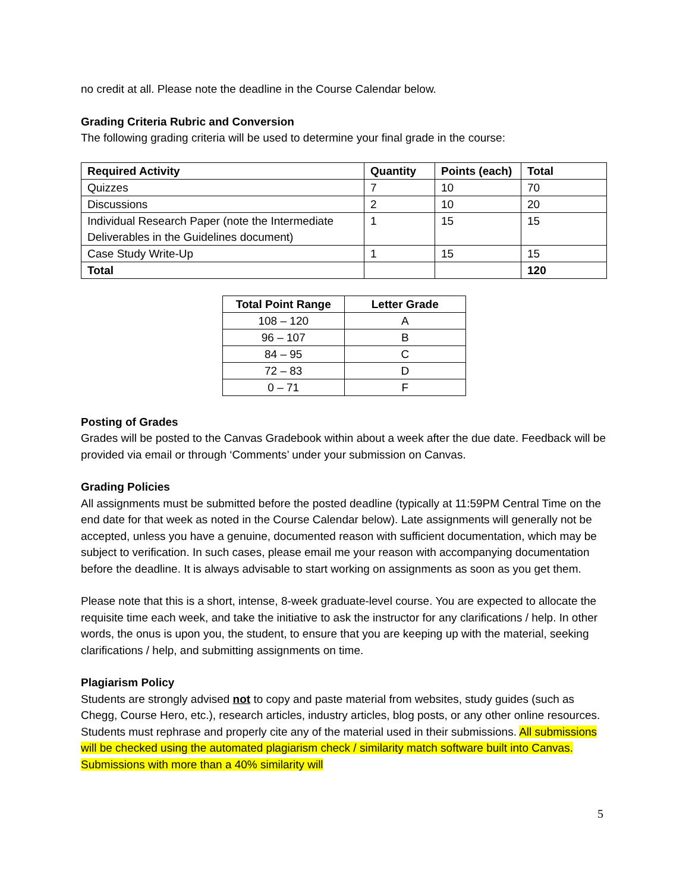no credit at all. Please note the deadline in the Course Calendar below.
Grading Criteria Rubric and Conversion
The following grading criteria will be used to determine your final grade in the course:
| Required Activity | Quantity | Points (each) | Total |
| --- | --- | --- | --- |
| Quizzes | 7 | 10 | 70 |
| Discussions | 2 | 10 | 20 |
| Individual Research Paper (note the Intermediate Deliverables in the Guidelines document) | 1 | 15 | 15 |
| Case Study Write-Up | 1 | 15 | 15 |
| Total | | | 120 |
| Total Point Range | Letter Grade |
| --- | --- |
| 108 – 120 | A |
| 96 – 107 | B |
| 84 – 95 | C |
| 72 – 83 | D |
| 0 – 71 | F |
Posting of Grades
Grades will be posted to the Canvas Gradebook within about a week after the due date. Feedback will be provided via email or through ‘Comments’ under your submission on Canvas.
Grading Policies
All assignments must be submitted before the posted deadline (typically at 11:59PM Central Time on the end date for that week as noted in the Course Calendar below). Late assignments will generally not be accepted, unless you have a genuine, documented reason with sufficient documentation, which may be subject to verification. In such cases, please email me your reason with accompanying documentation before the deadline. It is always advisable to start working on assignments as soon as you get them.
Please note that this is a short, intense, 8-week graduate-level course. You are expected to allocate the requisite time each week, and take the initiative to ask the instructor for any clarifications / help. In other words, the onus is upon you, the student, to ensure that you are keeping up with the material, seeking clarifications / help, and submitting assignments on time.
Plagiarism Policy
Students are strongly advised not to copy and paste material from websites, study guides (such as Chegg, Course Hero, etc.), research articles, industry articles, blog posts, or any other online resources. Students must rephrase and properly cite any of the material used in their submissions. All submissions will be checked using the automated plagiarism check / similarity match software built into Canvas. Submissions with more than a 40% similarity will
5